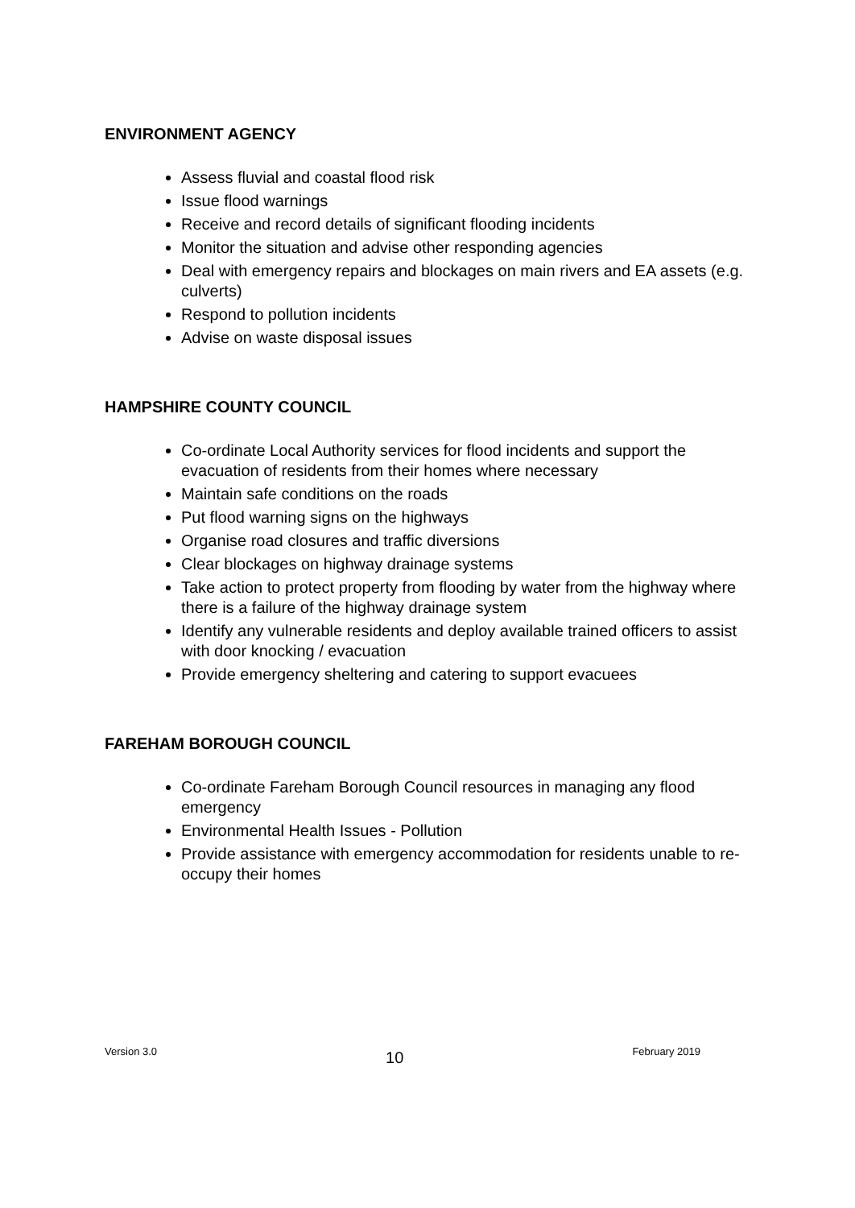ENVIRONMENT AGENCY
Assess fluvial and coastal flood risk
Issue flood warnings
Receive and record details of significant flooding incidents
Monitor the situation and advise other responding agencies
Deal with emergency repairs and blockages on main rivers and EA assets (e.g. culverts)
Respond to pollution incidents
Advise on waste disposal issues
HAMPSHIRE COUNTY COUNCIL
Co-ordinate Local Authority services for flood incidents and support the evacuation of residents from their homes where necessary
Maintain safe conditions on the roads
Put flood warning signs on the highways
Organise road closures and traffic diversions
Clear blockages on highway drainage systems
Take action to protect property from flooding by water from the highway where there is a failure of the highway drainage system
Identify any vulnerable residents and deploy available trained officers to assist with door knocking / evacuation
Provide emergency sheltering and catering to support evacuees
FAREHAM BOROUGH COUNCIL
Co-ordinate Fareham Borough Council resources in managing any flood emergency
Environmental Health Issues - Pollution
Provide assistance with emergency accommodation for residents unable to re-occupy their homes
Version 3.0 10 February 2019